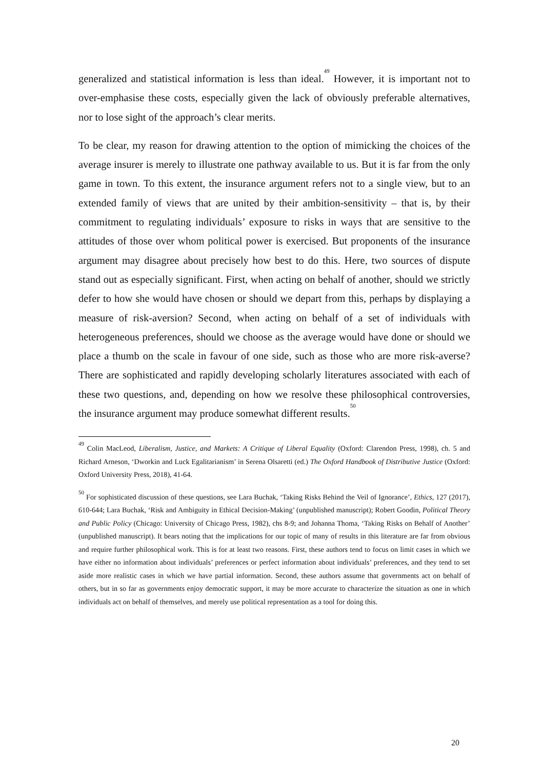generalized and statistical information is less than ideal.<sup>49</sup> However, it is important not to over-emphasise these costs, especially given the lack of obviously preferable alternatives, nor to lose sight of the approach’s clear merits.
To be clear, my reason for drawing attention to the option of mimicking the choices of the average insurer is merely to illustrate one pathway available to us. But it is far from the only game in town. To this extent, the insurance argument refers not to a single view, but to an extended family of views that are united by their ambition-sensitivity – that is, by their commitment to regulating individuals’ exposure to risks in ways that are sensitive to the attitudes of those over whom political power is exercised. But proponents of the insurance argument may disagree about precisely how best to do this. Here, two sources of dispute stand out as especially significant. First, when acting on behalf of another, should we strictly defer to how she would have chosen or should we depart from this, perhaps by displaying a measure of risk-aversion? Second, when acting on behalf of a set of individuals with heterogeneous preferences, should we choose as the average would have done or should we place a thumb on the scale in favour of one side, such as those who are more risk-averse? There are sophisticated and rapidly developing scholarly literatures associated with each of these two questions, and, depending on how we resolve these philosophical controversies, the insurance argument may produce somewhat different results.<sup>50</sup>
<sup>49</sup> Colin MacLeod, Liberalism, Justice, and Markets: A Critique of Liberal Equality (Oxford: Clarendon Press, 1998), ch. 5 and Richard Arneson, ‘Dworkin and Luck Egalitarianism’ in Serena Olsaretti (ed.) The Oxford Handbook of Distributive Justice (Oxford: Oxford University Press, 2018), 41-64.
<sup>50</sup> For sophisticated discussion of these questions, see Lara Buchak, ‘Taking Risks Behind the Veil of Ignorance’, Ethics, 127 (2017), 610-644; Lara Buchak, ‘Risk and Ambiguity in Ethical Decision-Making’ (unpublished manuscript); Robert Goodin, Political Theory and Public Policy (Chicago: University of Chicago Press, 1982), chs 8-9; and Johanna Thoma, ‘Taking Risks on Behalf of Another’ (unpublished manuscript). It bears noting that the implications for our topic of many of results in this literature are far from obvious and require further philosophical work. This is for at least two reasons. First, these authors tend to focus on limit cases in which we have either no information about individuals’ preferences or perfect information about individuals’ preferences, and they tend to set aside more realistic cases in which we have partial information. Second, these authors assume that governments act on behalf of others, but in so far as governments enjoy democratic support, it may be more accurate to characterize the situation as one in which individuals act on behalf of themselves, and merely use political representation as a tool for doing this.
20